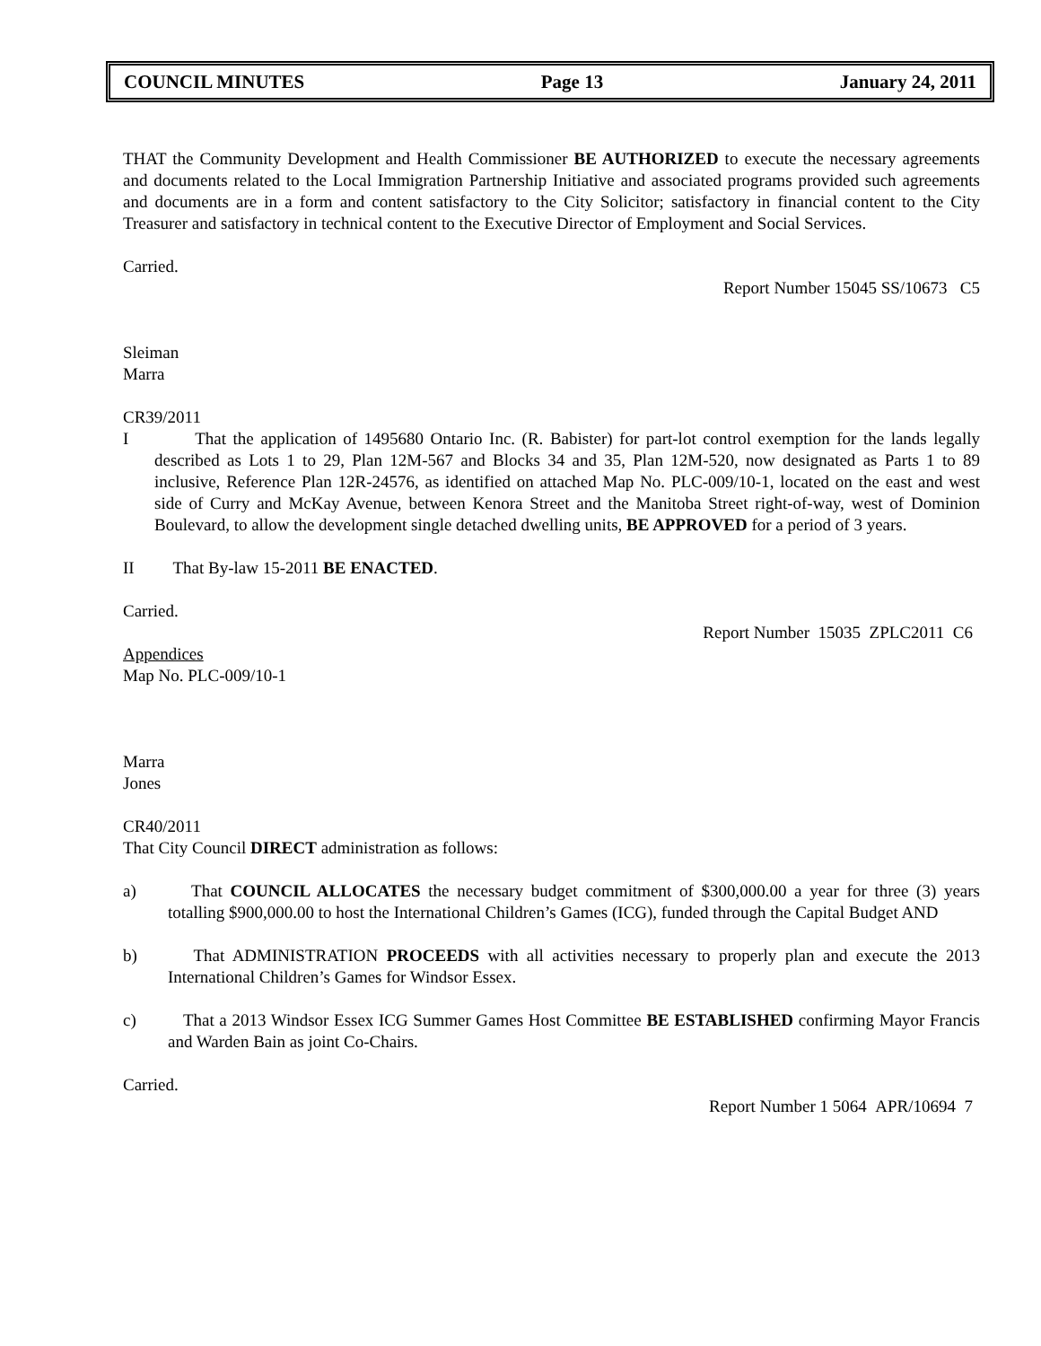COUNCIL MINUTES Page 13 January 24, 2011
THAT the Community Development and Health Commissioner BE AUTHORIZED to execute the necessary agreements and documents related to the Local Immigration Partnership Initiative and associated programs provided such agreements and documents are in a form and content satisfactory to the City Solicitor; satisfactory in financial content to the City Treasurer and satisfactory in technical content to the Executive Director of Employment and Social Services.
Carried.
Report Number 15045 SS/10673 C5
Sleiman
Marra
CR39/2011
I That the application of 1495680 Ontario Inc. (R. Babister) for part-lot control exemption for the lands legally described as Lots 1 to 29, Plan 12M-567 and Blocks 34 and 35, Plan 12M-520, now designated as Parts 1 to 89 inclusive, Reference Plan 12R-24576, as identified on attached Map No. PLC-009/10-1, located on the east and west side of Curry and McKay Avenue, between Kenora Street and the Manitoba Street right-of-way, west of Dominion Boulevard, to allow the development single detached dwelling units, BE APPROVED for a period of 3 years.
II That By-law 15-2011 BE ENACTED.
Carried.
Report Number 15035 ZPLC2011 C6
Appendices
Map No. PLC-009/10-1
Marra
Jones
CR40/2011
That City Council DIRECT administration as follows:
a) That COUNCIL ALLOCATES the necessary budget commitment of $300,000.00 a year for three (3) years totalling $900,000.00 to host the International Children’s Games (ICG), funded through the Capital Budget AND
b) That ADMINISTRATION PROCEEDS with all activities necessary to properly plan and execute the 2013 International Children’s Games for Windsor Essex.
c) That a 2013 Windsor Essex ICG Summer Games Host Committee BE ESTABLISHED confirming Mayor Francis and Warden Bain as joint Co-Chairs.
Carried.
Report Number 1 5064 APR/10694 7